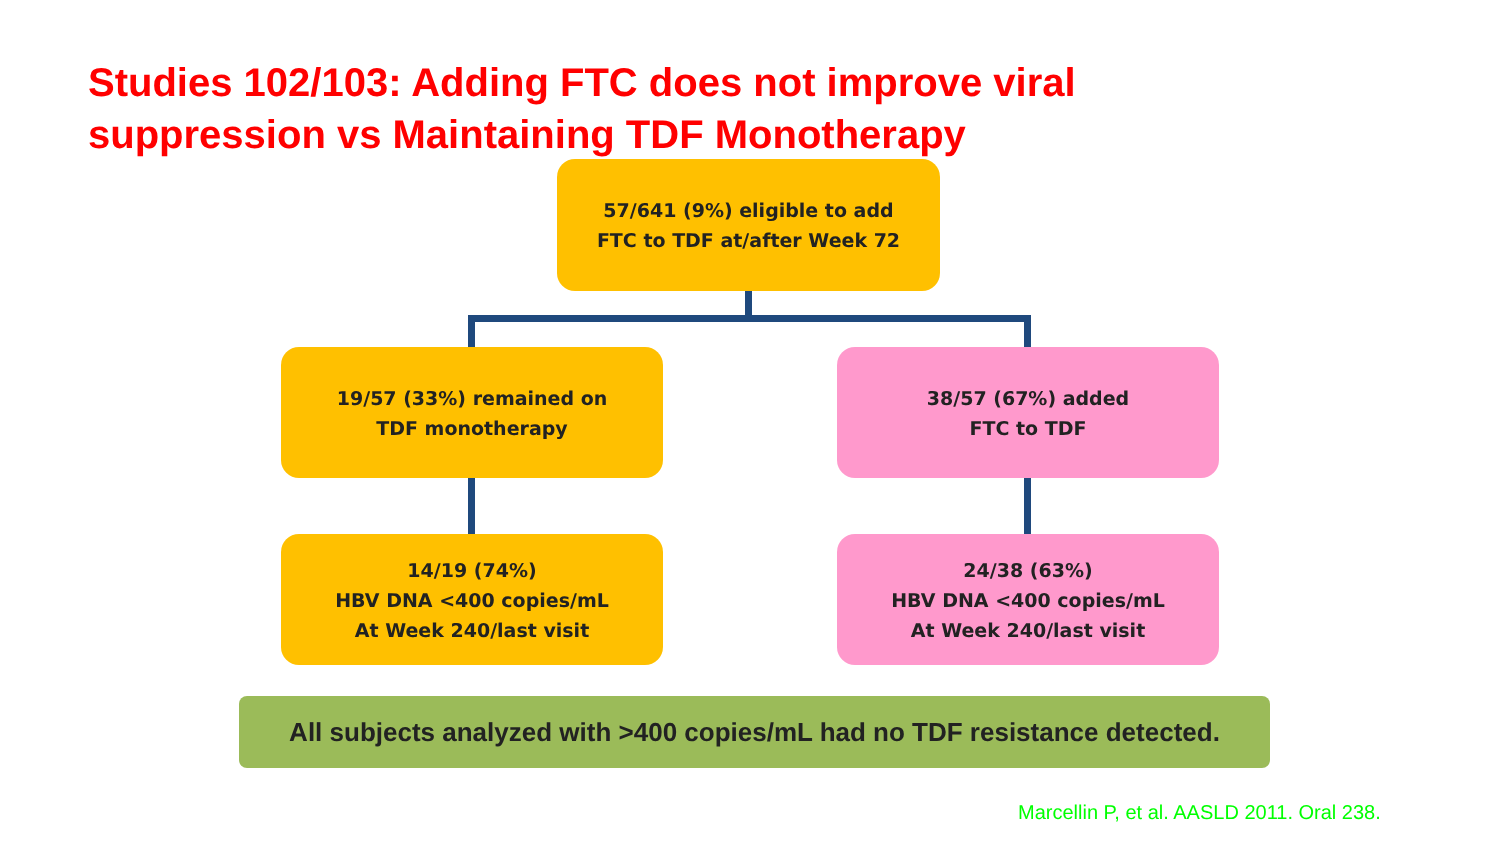Studies 102/103: Adding FTC does not improve viral
suppression vs Maintaining TDF Monotherapy
57/641 (9%) eligible to add
FTC to TDF at/after Week 72
19/57 (33%) remained on
TDF monotherapy
38/57 (67%) added
FTC to TDF
14/19 (74%)
HBV DNA <400 copies/mL
At Week 240/last visit
24/38 (63%)
HBV DNA <400 copies/mL
At Week 240/last visit
All subjects analyzed with >400 copies/mL had no TDF resistance detected.
Marcellin P, et al. AASLD 2011. Oral 238.